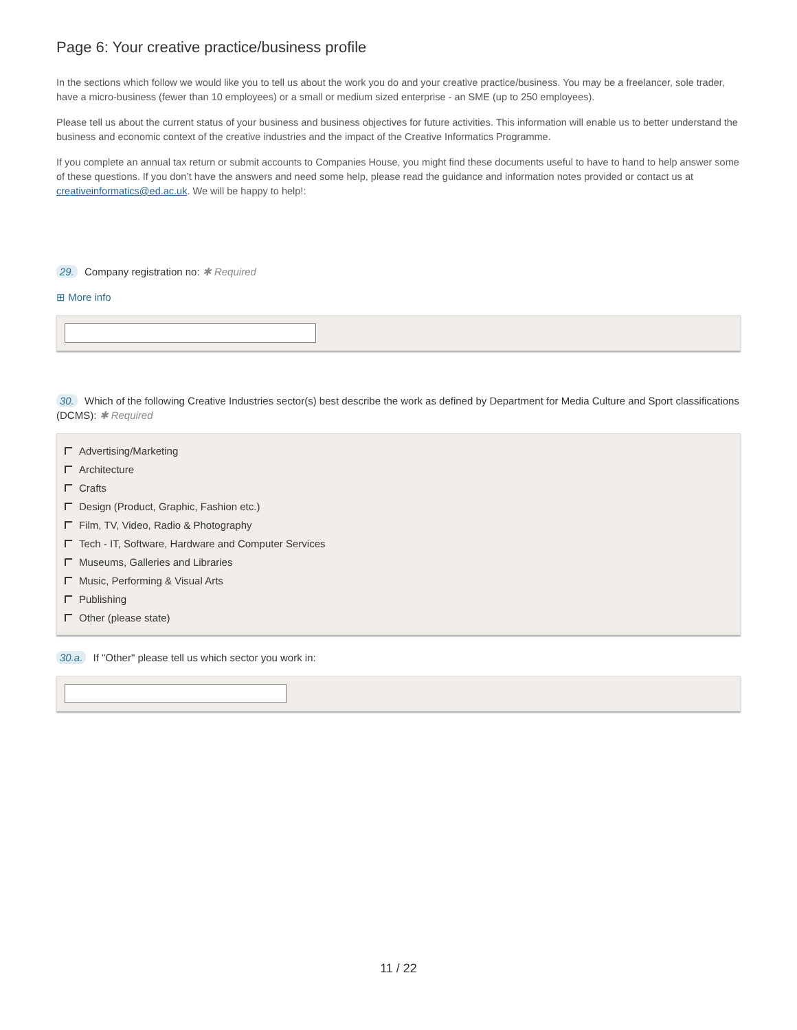Page 6: Your creative practice/business profile
In the sections which follow we would like you to tell us about the work you do and your creative practice/business. You may be a freelancer, sole trader, have a micro-business (fewer than 10 employees) or a small or medium sized enterprise - an SME (up to 250 employees).
Please tell us about the current status of your business and business objectives for future activities. This information will enable us to better understand the business and economic context of the creative industries and the impact of the Creative Informatics Programme.
If you complete an annual tax return or submit accounts to Companies House, you might find these documents useful to have to hand to help answer some of these questions. If you don’t have the answers and need some help, please read the guidance and information notes provided or contact us at creativeinformatics@ed.ac.uk. We will be happy to help!:
29. Company registration no: ✱ Required
⊞ More info
30. Which of the following Creative Industries sector(s) best describe the work as defined by Department for Media Culture and Sport classifications (DCMS): ✱ Required
Advertising/Marketing
Architecture
Crafts
Design (Product, Graphic, Fashion etc.)
Film, TV, Video, Radio & Photography
Tech - IT, Software, Hardware and Computer Services
Museums, Galleries and Libraries
Music, Performing & Visual Arts
Publishing
Other (please state)
30.a. If "Other" please tell us which sector you work in:
11 / 22